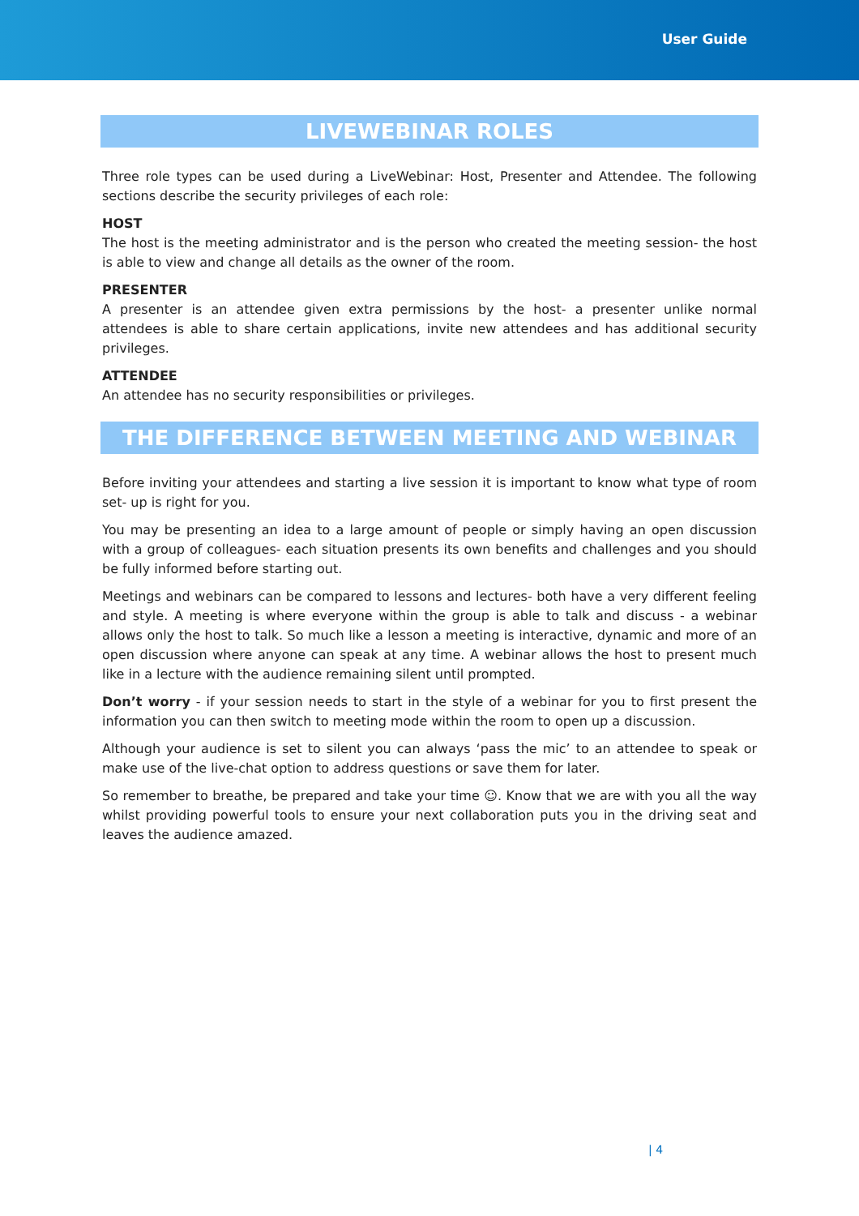User Guide
LIVEWEBINAR ROLES
Three role types can be used during a LiveWebinar: Host, Presenter and Attendee. The following sections describe the security privileges of each role:
HOST
The host is the meeting administrator and is the person who created the meeting session- the host is able to view and change all details as the owner of the room.
PRESENTER
A presenter is an attendee given extra permissions by the host- a presenter unlike normal attendees is able to share certain applications, invite new attendees and has additional security privileges.
ATTENDEE
An attendee has no security responsibilities or privileges.
THE DIFFERENCE BETWEEN MEETING AND WEBINAR
Before inviting your attendees and starting a live session it is important to know what type of room set- up is right for you.
You may be presenting an idea to a large amount of people or simply having an open discussion with a group of colleagues- each situation presents its own benefits and challenges and you should be fully informed before starting out.
Meetings and webinars can be compared to lessons and lectures- both have a very different feeling and style. A meeting is where everyone within the group is able to talk and discuss - a webinar allows only the host to talk. So much like a lesson a meeting is interactive, dynamic and more of an open discussion where anyone can speak at any time. A webinar allows the host to present much like in a lecture with the audience remaining silent until prompted.
Don’t worry - if your session needs to start in the style of a webinar for you to first present the information you can then switch to meeting mode within the room to open up a discussion.
Although your audience is set to silent you can always ‘pass the mic’ to an attendee to speak or make use of the live-chat option to address questions or save them for later.
So remember to breathe, be prepared and take your time ☺. Know that we are with you all the way whilst providing powerful tools to ensure your next collaboration puts you in the driving seat and leaves the audience amazed.
| 4